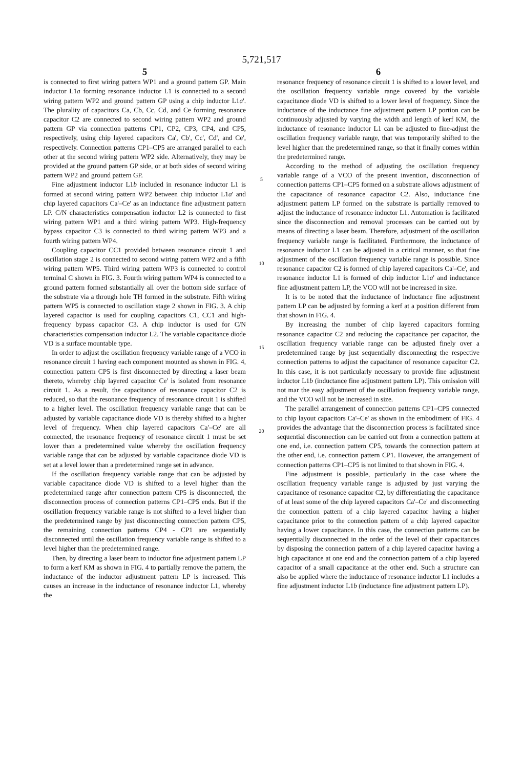5,721,517
5
is connected to first wiring pattern WP1 and a ground pattern GP. Main inductor L1a forming resonance inductor L1 is connected to a second wiring pattern WP2 and ground pattern GP using a chip inductor L1a'. The plurality of capacitors Ca, Cb, Cc, Cd, and Ce forming resonance capacitor C2 are connected to second wiring pattern WP2 and ground pattern GP via connection patterns CP1, CP2, CP3, CP4, and CP5, respectively, using chip layered capacitors Ca', Cb', Cc', Cd', and Ce', respectively. Connection patterns CP1–CP5 are arranged parallel to each other at the second wiring pattern WP2 side. Alternatively, they may be provided at the ground pattern GP side, or at both sides of second wiring pattern WP2 and ground pattern GP.
Fine adjustment inductor L1b included in resonance inductor L1 is formed at second wiring pattern WP2 between chip inductor L1a' and chip layered capacitors Ca'–Ce' as an inductance fine adjustment pattern LP. C/N characteristics compensation inductor L2 is connected to first wiring pattern WP1 and a third wiring pattern WP3. High-frequency bypass capacitor C3 is connected to third wiring pattern WP3 and a fourth wiring pattern WP4.
Coupling capacitor CC1 provided between resonance circuit 1 and oscillation stage 2 is connected to second wiring pattern WP2 and a fifth wiring pattern WP5. Third wiring pattern WP3 is connected to control terminal C shown in FIG. 3. Fourth wiring pattern WP4 is connected to a ground pattern formed substantially all over the bottom side surface of the substrate via a through hole TH formed in the substrate. Fifth wiring pattern WP5 is connected to oscillation stage 2 shown in FIG. 3. A chip layered capacitor is used for coupling capacitors C1, CC1 and high-frequency bypass capacitor C3. A chip inductor is used for C/N characteristics compensation inductor L2. The variable capacitance diode VD is a surface mountable type.
In order to adjust the oscillation frequency variable range of a VCO in resonance circuit 1 having each component mounted as shown in FIG. 4, connection pattern CP5 is first disconnected by directing a laser beam thereto, whereby chip layered capacitor Ce' is isolated from resonance circuit 1. As a result, the capacitance of resonance capacitor C2 is reduced, so that the resonance frequency of resonance circuit 1 is shifted to a higher level. The oscillation frequency variable range that can be adjusted by variable capacitance diode VD is thereby shifted to a higher level of frequency. When chip layered capacitors Ca'–Ce' are all connected, the resonance frequency of resonance circuit 1 must be set lower than a predetermined value whereby the oscillation frequency variable range that can be adjusted by variable capacitance diode VD is set at a level lower than a predetermined range set in advance.
If the oscillation frequency variable range that can be adjusted by variable capacitance diode VD is shifted to a level higher than the predetermined range after connection pattern CP5 is disconnected, the disconnection process of connection patterns CP1–CP5 ends. But if the oscillation frequency variable range is not shifted to a level higher than the predetermined range by just disconnecting connection pattern CP5, the remaining connection patterns CP4 - CP1 are sequentially disconnected until the oscillation frequency variable range is shifted to a level higher than the predetermined range.
Then, by directing a laser beam to inductor fine adjustment pattern LP to form a kerf KM as shown in FIG. 4 to partially remove the pattern, the inductance of the inductor adjustment pattern LP is increased. This causes an increase in the inductance of resonance inductor L1, whereby the
5
10
15
20
6
resonance frequency of resonance circuit 1 is shifted to a lower level, and the oscillation frequency variable range covered by the variable capacitance diode VD is shifted to a lower level of frequency. Since the inductance of the inductance fine adjustment pattern LP portion can be continuously adjusted by varying the width and length of kerf KM, the inductance of resonance inductor L1 can be adjusted to fine-adjust the oscillation frequency variable range, that was temporarily shifted to the level higher than the predetermined range, so that it finally comes within the predetermined range.
According to the method of adjusting the oscillation frequency variable range of a VCO of the present invention, disconnection of connection patterns CP1–CP5 formed on a substrate allows adjustment of the capacitance of resonance capacitor C2. Also, inductance fine adjustment pattern LP formed on the substrate is partially removed to adjust the inductance of resonance inductor L1. Automation is facilitated since the disconnection and removal processes can be carried out by means of directing a laser beam. Therefore, adjustment of the oscillation frequency variable range is facilitated. Furthermore, the inductance of resonance inductor L1 can be adjusted in a critical manner, so that fine adjustment of the oscillation frequency variable range is possible. Since resonance capacitor C2 is formed of chip layered capacitors Ca'–Ce', and resonance inductor L1 is formed of chip inductor L1a' and inductance fine adjustment pattern LP, the VCO will not be increased in size.
It is to be noted that the inductance of inductance fine adjustment pattern LP can be adjusted by forming a kerf at a position different from that shown in FIG. 4.
By increasing the number of chip layered capacitors forming resonance capacitor C2 and reducing the capacitance per capacitor, the oscillation frequency variable range can be adjusted finely over a predetermined range by just sequentially disconnecting the respective connection patterns to adjust the capacitance of resonance capacitor C2. In this case, it is not particularly necessary to provide fine adjustment inductor L1b (inductance fine adjustment pattern LP). This omission will not mar the easy adjustment of the oscillation frequency variable range, and the VCO will not be increased in size.
The parallel arrangement of connection patterns CP1–CP5 connected to chip layout capacitors Ca'–Ce' as shown in the embodiment of FIG. 4 provides the advantage that the disconnection process is facilitated since sequential disconnection can be carried out from a connection pattern at one end, i.e. connection pattern CP5, towards the connection pattern at the other end, i.e. connection pattern CP1. However, the arrangement of connection patterns CP1–CP5 is not limited to that shown in FIG. 4.
Fine adjustment is possible, particularly in the case where the oscillation frequency variable range is adjusted by just varying the capacitance of resonance capacitor C2, by differentiating the capacitance of at least some of the chip layered capacitors Ca'–Ce' and disconnecting the connection pattern of a chip layered capacitor having a higher capacitance prior to the connection pattern of a chip layered capacitor having a lower capacitance. In this case, the connection patterns can be sequentially disconnected in the order of the level of their capacitances by disposing the connection pattern of a chip layered capacitor having a high capacitance at one end and the connection pattern of a chip layered capacitor of a small capacitance at the other end. Such a structure can also be applied where the inductance of resonance inductor L1 includes a fine adjustment inductor L1b (inductance fine adjustment pattern LP).